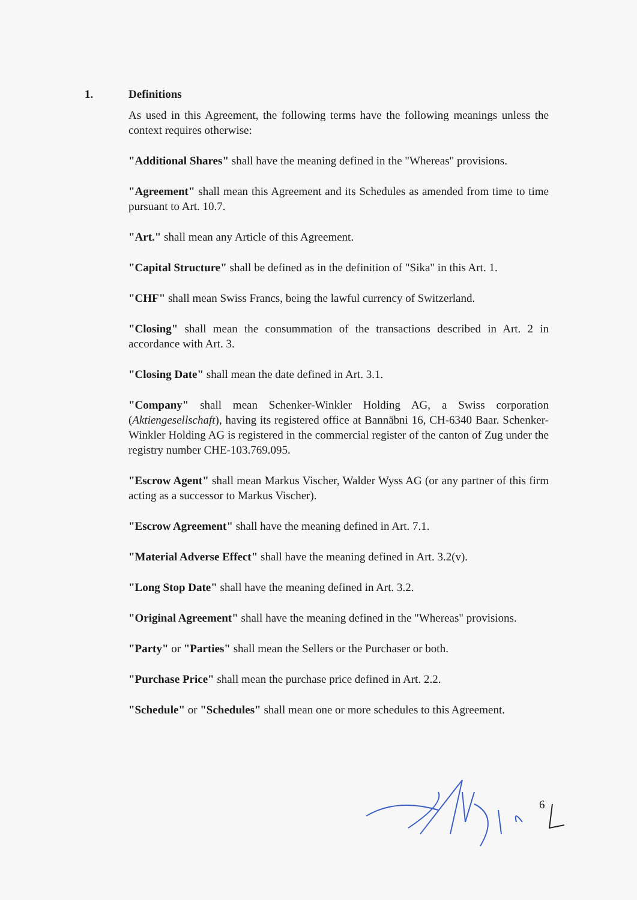1. Definitions
As used in this Agreement, the following terms have the following meanings unless the context requires otherwise:
"Additional Shares" shall have the meaning defined in the "Whereas" provisions.
"Agreement" shall mean this Agreement and its Schedules as amended from time to time pursuant to Art. 10.7.
"Art." shall mean any Article of this Agreement.
"Capital Structure" shall be defined as in the definition of "Sika" in this Art. 1.
"CHF" shall mean Swiss Francs, being the lawful currency of Switzerland.
"Closing" shall mean the consummation of the transactions described in Art. 2 in accordance with Art. 3.
"Closing Date" shall mean the date defined in Art. 3.1.
"Company" shall mean Schenker-Winkler Holding AG, a Swiss corporation (Aktiengesellschaft), having its registered office at Bannäbni 16, CH-6340 Baar. Schenker-Winkler Holding AG is registered in the commercial register of the canton of Zug under the registry number CHE-103.769.095.
"Escrow Agent" shall mean Markus Vischer, Walder Wyss AG (or any partner of this firm acting as a successor to Markus Vischer).
"Escrow Agreement" shall have the meaning defined in Art. 7.1.
"Material Adverse Effect" shall have the meaning defined in Art. 3.2(v).
"Long Stop Date" shall have the meaning defined in Art. 3.2.
"Original Agreement" shall have the meaning defined in the "Whereas" provisions.
"Party" or "Parties" shall mean the Sellers or the Purchaser or both.
"Purchase Price" shall mean the purchase price defined in Art. 2.2.
"Schedule" or "Schedules" shall mean one or more schedules to this Agreement.
6